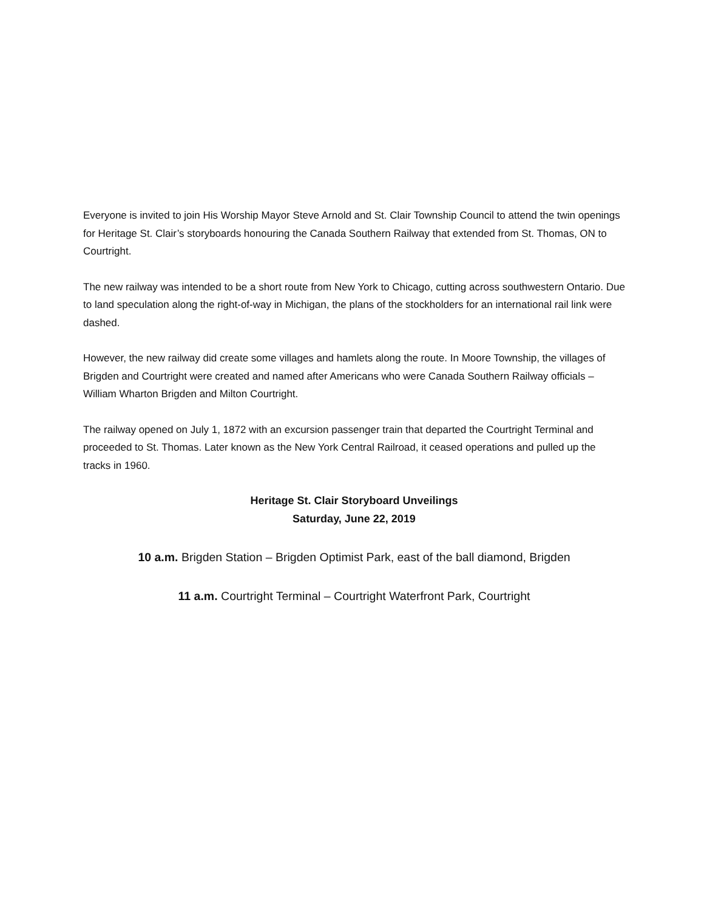Everyone is invited to join His Worship Mayor Steve Arnold and St. Clair Township Council to attend the twin openings for Heritage St. Clair’s storyboards honouring the Canada Southern Railway that extended from St. Thomas, ON to Courtright.
The new railway was intended to be a short route from New York to Chicago, cutting across southwestern Ontario. Due to land speculation along the right-of-way in Michigan, the plans of the stockholders for an international rail link were dashed.
However, the new railway did create some villages and hamlets along the route. In Moore Township, the villages of Brigden and Courtright were created and named after Americans who were Canada Southern Railway officials – William Wharton Brigden and Milton Courtright.
The railway opened on July 1, 1872 with an excursion passenger train that departed the Courtright Terminal and proceeded to St. Thomas. Later known as the New York Central Railroad, it ceased operations and pulled up the tracks in 1960.
Heritage St. Clair Storyboard Unveilings
Saturday, June 22, 2019
10 a.m. Brigden Station – Brigden Optimist Park, east of the ball diamond, Brigden
11 a.m. Courtright Terminal – Courtright Waterfront Park, Courtright